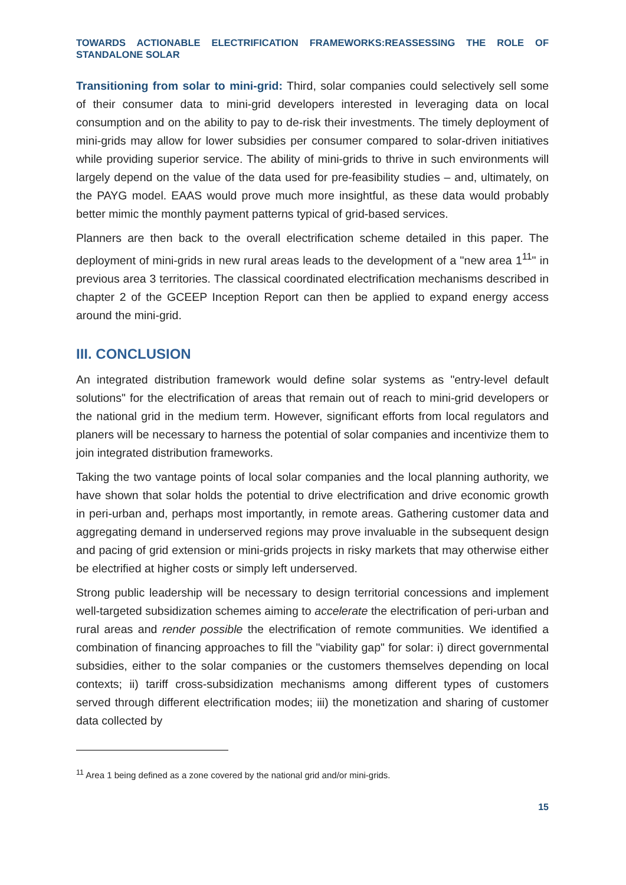TOWARDS ACTIONABLE ELECTRIFICATION FRAMEWORKS:REASSESSING THE ROLE OF STANDALONE SOLAR
Transitioning from solar to mini-grid: Third, solar companies could selectively sell some of their consumer data to mini-grid developers interested in leveraging data on local consumption and on the ability to pay to de-risk their investments. The timely deployment of mini-grids may allow for lower subsidies per consumer compared to solar-driven initiatives while providing superior service. The ability of mini-grids to thrive in such environments will largely depend on the value of the data used for pre-feasibility studies – and, ultimately, on the PAYG model. EAAS would prove much more insightful, as these data would probably better mimic the monthly payment patterns typical of grid-based services.
Planners are then back to the overall electrification scheme detailed in this paper. The deployment of mini-grids in new rural areas leads to the development of a "new area 1<sup>11</sup>" in previous area 3 territories. The classical coordinated electrification mechanisms described in chapter 2 of the GCEEP Inception Report can then be applied to expand energy access around the mini-grid.
III. CONCLUSION
An integrated distribution framework would define solar systems as "entry-level default solutions" for the electrification of areas that remain out of reach to mini-grid developers or the national grid in the medium term. However, significant efforts from local regulators and planers will be necessary to harness the potential of solar companies and incentivize them to join integrated distribution frameworks.
Taking the two vantage points of local solar companies and the local planning authority, we have shown that solar holds the potential to drive electrification and drive economic growth in peri-urban and, perhaps most importantly, in remote areas. Gathering customer data and aggregating demand in underserved regions may prove invaluable in the subsequent design and pacing of grid extension or mini-grids projects in risky markets that may otherwise either be electrified at higher costs or simply left underserved.
Strong public leadership will be necessary to design territorial concessions and implement well-targeted subsidization schemes aiming to accelerate the electrification of peri-urban and rural areas and render possible the electrification of remote communities. We identified a combination of financing approaches to fill the "viability gap" for solar: i) direct governmental subsidies, either to the solar companies or the customers themselves depending on local contexts; ii) tariff cross-subsidization mechanisms among different types of customers served through different electrification modes; iii) the monetization and sharing of customer data collected by
<sup>11</sup> Area 1 being defined as a zone covered by the national grid and/or mini-grids.
15